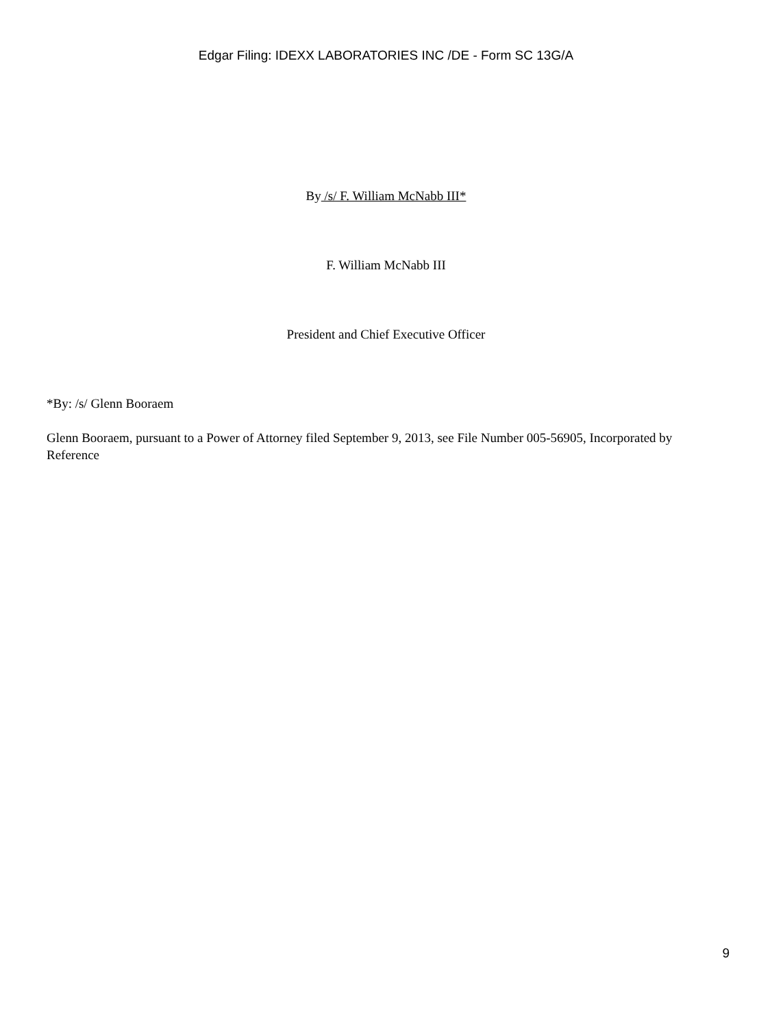Edgar Filing: IDEXX LABORATORIES INC /DE - Form SC 13G/A
By /s/ F. William McNabb III*
F. William McNabb III
President and Chief Executive Officer
*By: /s/ Glenn Booraem
Glenn Booraem, pursuant to a Power of Attorney filed September 9, 2013, see File Number 005-56905, Incorporated by Reference
9